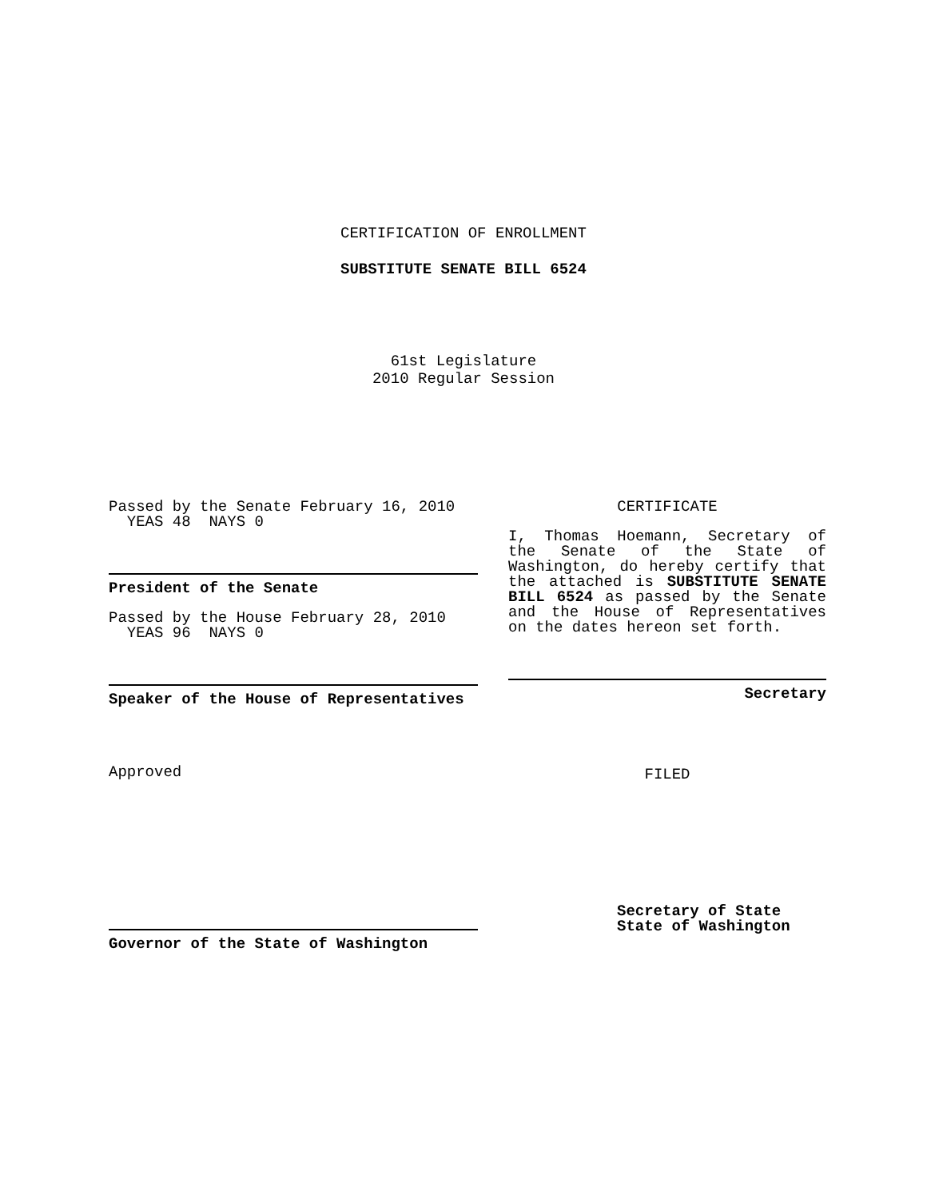CERTIFICATION OF ENROLLMENT
SUBSTITUTE SENATE BILL 6524
61st Legislature
2010 Regular Session
Passed by the Senate February 16, 2010
YEAS 48 NAYS 0
President of the Senate
Passed by the House February 28, 2010
YEAS 96 NAYS 0
Speaker of the House of Representatives
Approved
Governor of the State of Washington
CERTIFICATE
I, Thomas Hoemann, Secretary of the Senate of the State of Washington, do hereby certify that the attached is SUBSTITUTE SENATE BILL 6524 as passed by the Senate and the House of Representatives on the dates hereon set forth.
Secretary
FILED
Secretary of State
State of Washington